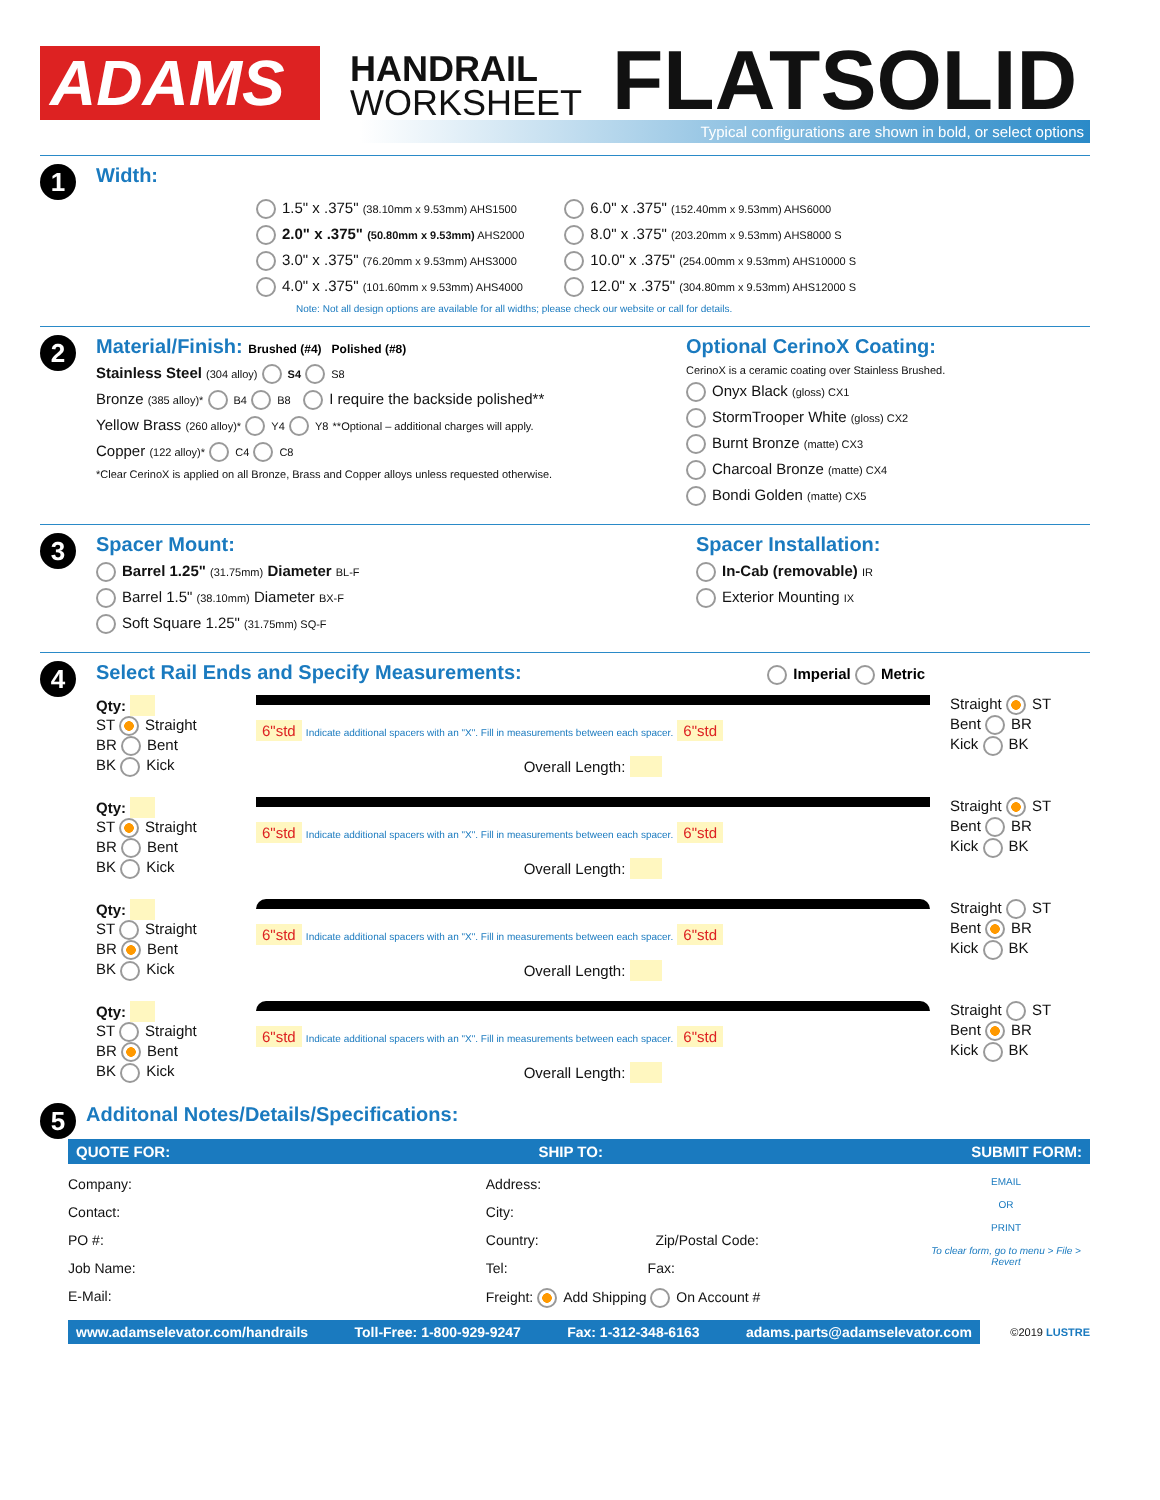ADAMS
HANDRAIL
WORKSHEET
FLATSOLID
Typical configurations are shown in bold, or select options
1
Width:
1.5" x .375" (38.10mm x 9.53mm) AHS1500
2.0" x .375" (50.80mm x 9.53mm) AHS2000
3.0" x .375" (76.20mm x 9.53mm) AHS3000
4.0" x .375" (101.60mm x 9.53mm) AHS4000
6.0" x .375" (152.40mm x 9.53mm) AHS6000
8.0" x .375" (203.20mm x 9.53mm) AHS8000 S
10.0" x .375" (254.00mm x 9.53mm) AHS10000 S
12.0" x .375" (304.80mm x 9.53mm) AHS12000 S
Note: Not all design options are available for all widths; please check our website or call for details.
2
Material/Finish: Brushed (#4) Polished (#8)
Stainless Steel (304 alloy) S4 S8
Bronze (385 alloy)* B4 B8 I require the backside polished**
Yellow Brass (260 alloy)* Y4 Y8 **Optional – additional charges will apply.
Copper (122 alloy)* C4 C8
*Clear CerinoX is applied on all Bronze, Brass and Copper alloys unless requested otherwise.
Optional CerinoX Coating:
CerinoX is a ceramic coating over Stainless Brushed.
Onyx Black (gloss) CX1
StormTrooper White (gloss) CX2
Burnt Bronze (matte) CX3
Charcoal Bronze (matte) CX4
Bondi Golden (matte) CX5
3
Spacer Mount:
Barrel 1.25" (31.75mm) Diameter BL-F
Barrel 1.5" (38.10mm) Diameter BX-F
Soft Square 1.25" (31.75mm) SQ-F
Spacer Installation:
In-Cab (removable) IR
Exterior Mounting IX
4
Select Rail Ends and Specify Measurements: Imperial Metric
Qty:
ST Straight
BR Bent
BK Kick
6"std Indicate additional spacers with an "X". Fill in measurements between each spacer. 6"std
Overall Length:
Straight ST
Bent BR
Kick BK
Qty:
ST Straight
BR Bent
BK Kick
6"std Indicate additional spacers with an "X". Fill in measurements between each spacer. 6"std
Overall Length:
Straight ST
Bent BR
Kick BK
Qty:
ST Straight
BR Bent
BK Kick
6"std Indicate additional spacers with an "X". Fill in measurements between each spacer. 6"std
Overall Length:
Straight ST
Bent BR
Kick BK
Qty:
ST Straight
BR Bent
BK Kick
6"std Indicate additional spacers with an "X". Fill in measurements between each spacer. 6"std
Overall Length:
Straight ST
Bent BR
Kick BK
5
Additonal Notes/Details/Specifications:
QUOTE FOR: SHIP TO: SUBMIT FORM:
Company:
Contact:
PO #:
Job Name:
E-Mail:
Address:
City:
Country: Zip/Postal Code:
Tel: Fax:
Freight: Add Shipping On Account #
EMAIL
OR
PRINT
To clear form, go to menu > File > Revert
www.adamselevator.com/handrails Toll-Free: 1-800-929-9247 Fax: 1-312-348-6163 adams.parts@adamselevator.com
©2019 LUSTRE